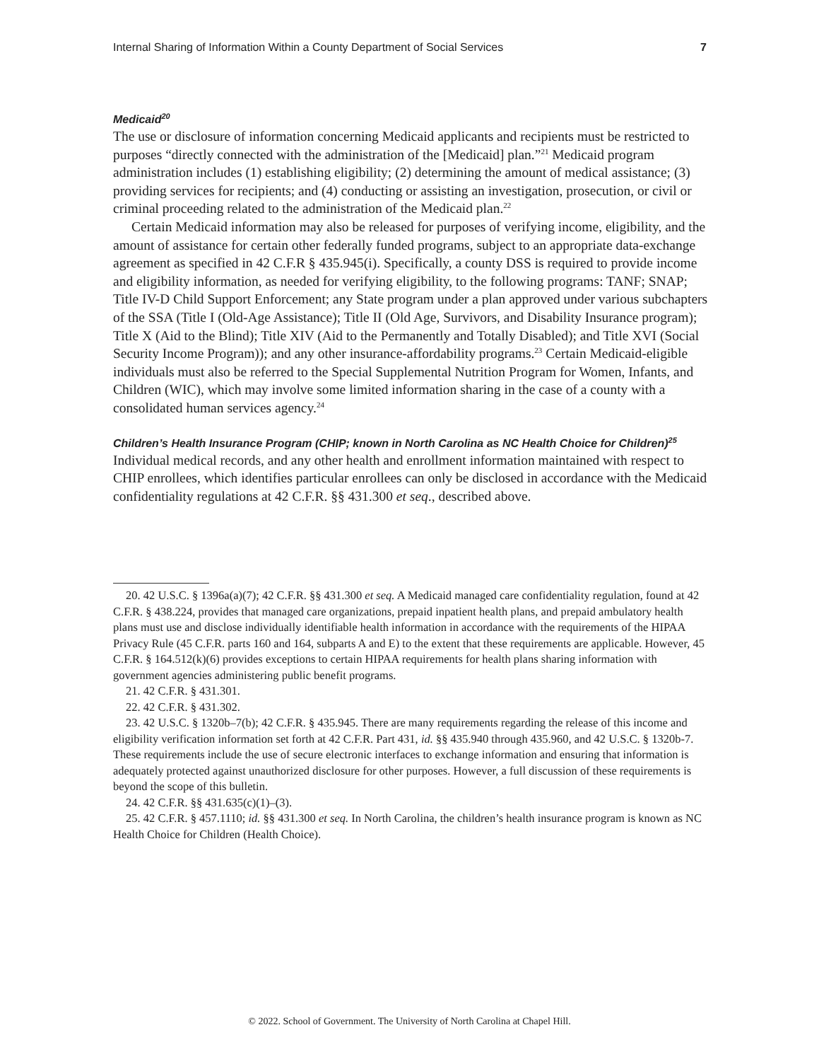Internal Sharing of Information Within a County Department of Social Services 7
Medicaid<sup>20</sup>
The use or disclosure of information concerning Medicaid applicants and recipients must be restricted to purposes “directly connected with the administration of the [Medicaid] plan.”<sup>21</sup> Medicaid program administration includes (1) establishing eligibility; (2) determining the amount of medical assistance; (3) providing services for recipients; and (4) conducting or assisting an investigation, prosecution, or civil or criminal proceeding related to the administration of the Medicaid plan.<sup>22</sup>
Certain Medicaid information may also be released for purposes of verifying income, eligibility, and the amount of assistance for certain other federally funded programs, subject to an appropriate data-exchange agreement as specified in 42 C.F.R § 435.945(i). Specifically, a county DSS is required to provide income and eligibility information, as needed for verifying eligibility, to the following programs: TANF; SNAP; Title IV-D Child Support Enforcement; any State program under a plan approved under various subchapters of the SSA (Title I (Old-Age Assistance); Title II (Old Age, Survivors, and Disability Insurance program); Title X (Aid to the Blind); Title XIV (Aid to the Permanently and Totally Disabled); and Title XVI (Social Security Income Program)); and any other insurance-affordability programs.<sup>23</sup> Certain Medicaid-eligible individuals must also be referred to the Special Supplemental Nutrition Program for Women, Infants, and Children (WIC), which may involve some limited information sharing in the case of a county with a consolidated human services agency.<sup>24</sup>
Children’s Health Insurance Program (CHIP; known in North Carolina as NC Health Choice for Children)<sup>25</sup>
Individual medical records, and any other health and enrollment information maintained with respect to CHIP enrollees, which identifies particular enrollees can only be disclosed in accordance with the Medicaid confidentiality regulations at 42 C.F.R. §§ 431.300 et seq., described above.
20. 42 U.S.C. § 1396a(a)(7); 42 C.F.R. §§ 431.300 et seq. A Medicaid managed care confidentiality regulation, found at 42 C.F.R. § 438.224, provides that managed care organizations, prepaid inpatient health plans, and prepaid ambulatory health plans must use and disclose individually identifiable health information in accordance with the requirements of the HIPAA Privacy Rule (45 C.F.R. parts 160 and 164, subparts A and E) to the extent that these requirements are applicable. However, 45 C.F.R. § 164.512(k)(6) provides exceptions to certain HIPAA requirements for health plans sharing information with government agencies administering public benefit programs.
21. 42 C.F.R. § 431.301.
22. 42 C.F.R. § 431.302.
23. 42 U.S.C. § 1320b–7(b); 42 C.F.R. § 435.945. There are many requirements regarding the release of this income and eligibility verification information set forth at 42 C.F.R. Part 431, id. §§ 435.940 through 435.960, and 42 U.S.C. § 1320b-7. These requirements include the use of secure electronic interfaces to exchange information and ensuring that information is adequately protected against unauthorized disclosure for other purposes. However, a full discussion of these requirements is beyond the scope of this bulletin.
24. 42 C.F.R. §§ 431.635(c)(1)–(3).
25. 42 C.F.R. § 457.1110; id. §§ 431.300 et seq. In North Carolina, the children’s health insurance program is known as NC Health Choice for Children (Health Choice).
© 2022. School of Government. The University of North Carolina at Chapel Hill.